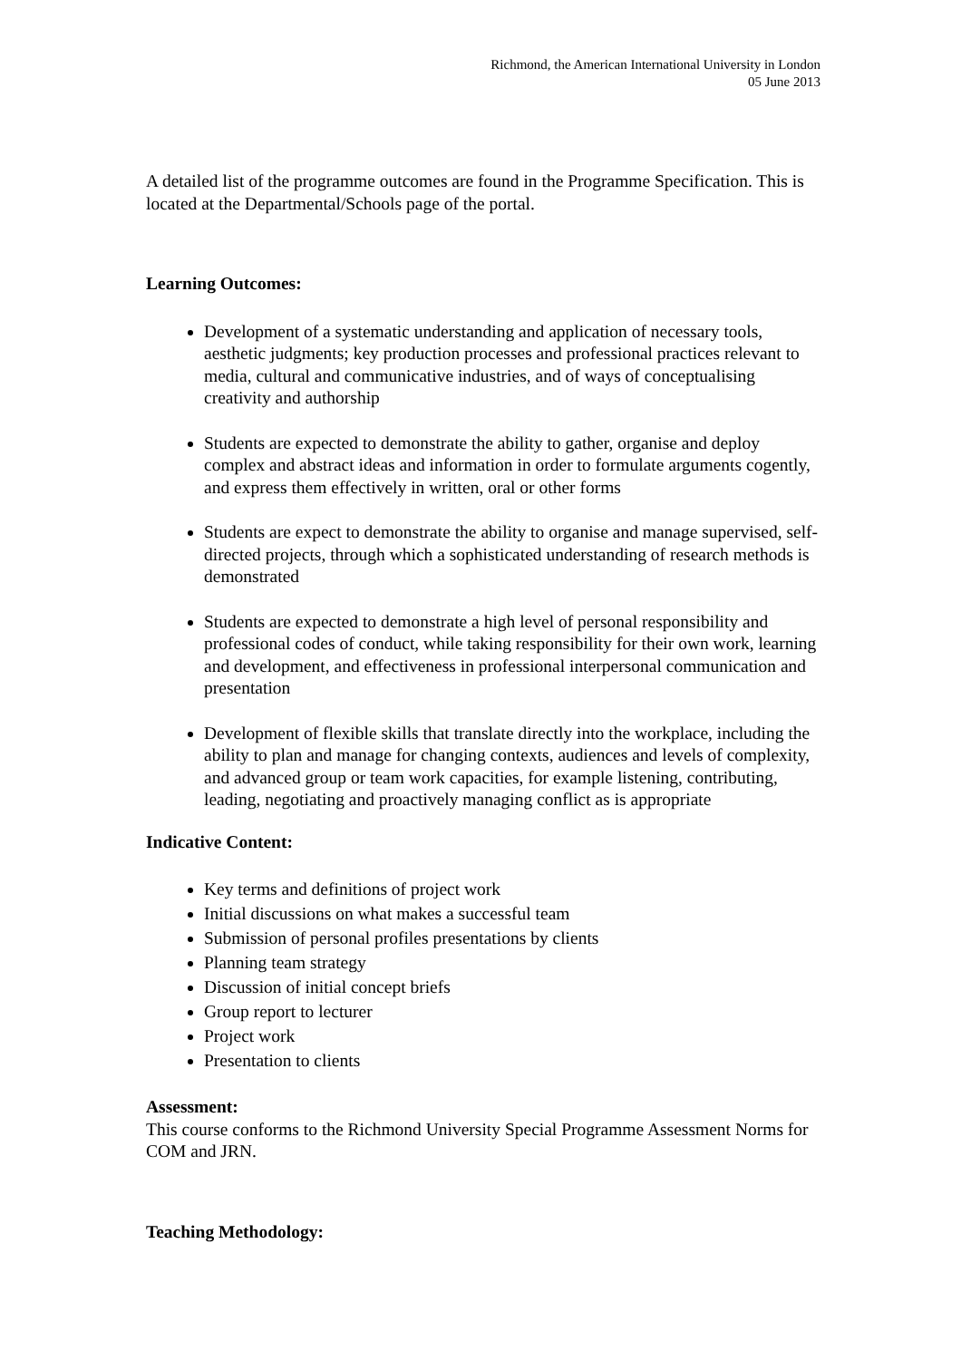Richmond, the American International University in London
05 June 2013
A detailed list of the programme outcomes are found in the Programme Specification. This is located at the Departmental/Schools page of the portal.
Learning Outcomes:
Development of a systematic understanding and application of necessary tools, aesthetic judgments; key production processes and professional practices relevant to media, cultural and communicative industries, and of ways of conceptualising creativity and authorship
Students are expected to demonstrate the ability to gather, organise and deploy complex and abstract ideas and information in order to formulate arguments cogently, and express them effectively in written, oral or other forms
Students are expect to demonstrate the ability to organise and manage supervised, self-directed projects, through which a sophisticated understanding of research methods is demonstrated
Students are expected to demonstrate a high level of personal responsibility and professional codes of conduct, while taking responsibility for their own work, learning and development, and effectiveness in professional interpersonal communication and presentation
Development of flexible skills that translate directly into the workplace, including the ability to plan and manage for changing contexts, audiences and levels of complexity, and advanced group or team work capacities, for example listening, contributing, leading, negotiating and proactively managing conflict as is appropriate
Indicative Content:
Key terms and definitions of project work
Initial discussions on what makes a successful team
Submission of personal profiles presentations by clients
Planning team strategy
Discussion of initial concept briefs
Group report to lecturer
Project work
Presentation to clients
Assessment:
This course conforms to the Richmond University Special Programme Assessment Norms for COM and JRN.
Teaching Methodology: